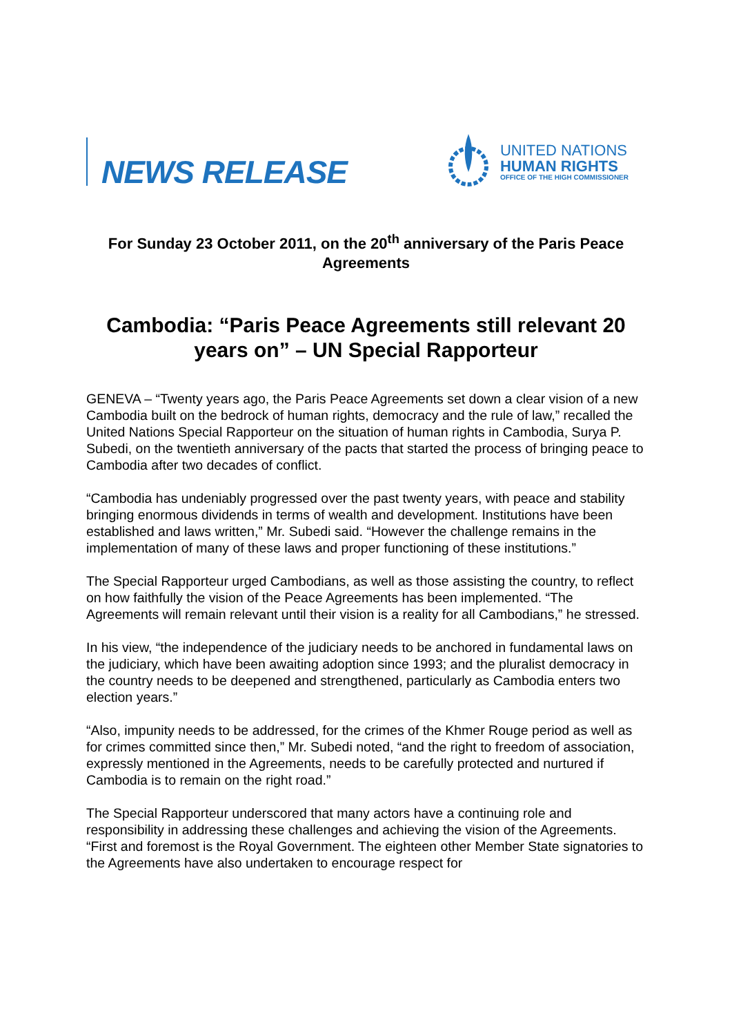NEWS RELEASE
UNITED NATIONS
HUMAN RIGHTS
OFFICE OF THE HIGH COMMISSIONER
For Sunday 23 October 2011, on the 20<sup>th</sup> anniversary of the Paris Peace Agreements
Cambodia: “Paris Peace Agreements still relevant 20 years on” – UN Special Rapporteur
GENEVA – “Twenty years ago, the Paris Peace Agreements set down a clear vision of a new Cambodia built on the bedrock of human rights, democracy and the rule of law,” recalled the United Nations Special Rapporteur on the situation of human rights in Cambodia, Surya P. Subedi, on the twentieth anniversary of the pacts that started the process of bringing peace to Cambodia after two decades of conflict.
“Cambodia has undeniably progressed over the past twenty years, with peace and stability bringing enormous dividends in terms of wealth and development. Institutions have been established and laws written,” Mr. Subedi said. “However the challenge remains in the implementation of many of these laws and proper functioning of these institutions.”
The Special Rapporteur urged Cambodians, as well as those assisting the country, to reflect on how faithfully the vision of the Peace Agreements has been implemented. “The Agreements will remain relevant until their vision is a reality for all Cambodians,” he stressed.
In his view, “the independence of the judiciary needs to be anchored in fundamental laws on the judiciary, which have been awaiting adoption since 1993; and the pluralist democracy in the country needs to be deepened and strengthened, particularly as Cambodia enters two election years.”
“Also, impunity needs to be addressed, for the crimes of the Khmer Rouge period as well as for crimes committed since then,” Mr. Subedi noted, “and the right to freedom of association, expressly mentioned in the Agreements, needs to be carefully protected and nurtured if Cambodia is to remain on the right road.”
The Special Rapporteur underscored that many actors have a continuing role and responsibility in addressing these challenges and achieving the vision of the Agreements. “First and foremost is the Royal Government. The eighteen other Member State signatories to the Agreements have also undertaken to encourage respect for